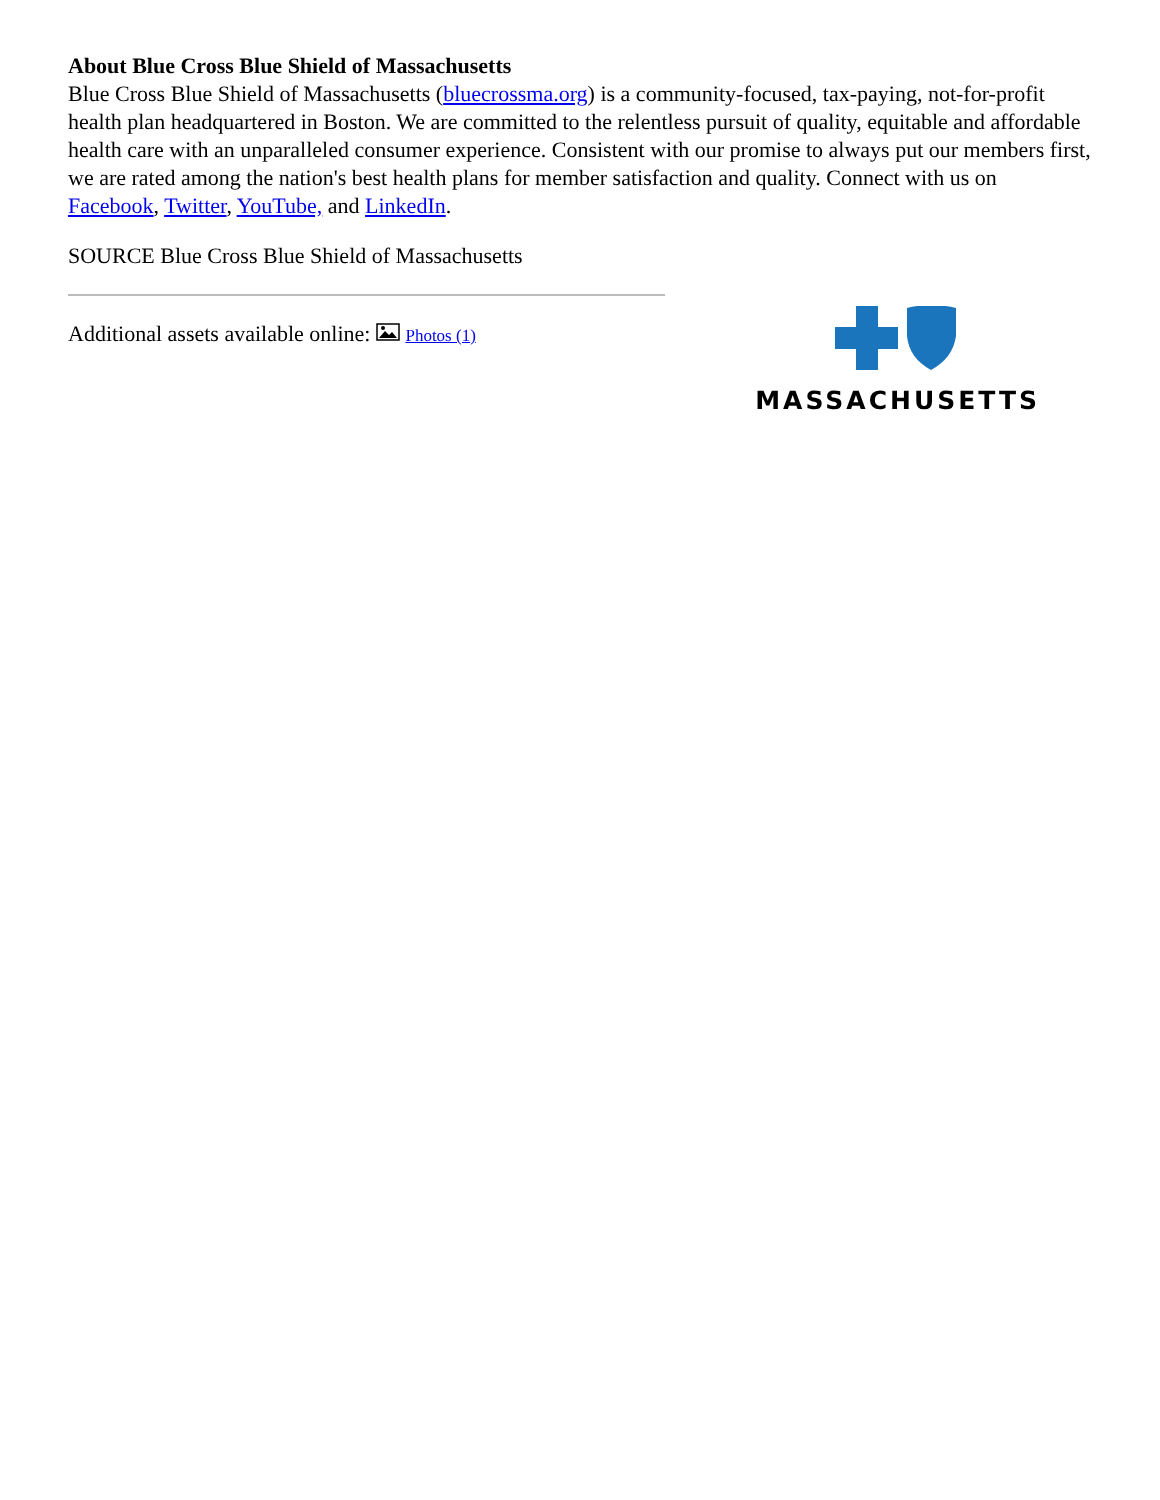About Blue Cross Blue Shield of Massachusetts
Blue Cross Blue Shield of Massachusetts (bluecrossma.org) is a community-focused, tax-paying, not-for-profit health plan headquartered in Boston. We are committed to the relentless pursuit of quality, equitable and affordable health care with an unparalleled consumer experience. Consistent with our promise to always put our members first, we are rated among the nation's best health plans for member satisfaction and quality. Connect with us on Facebook, Twitter, YouTube, and LinkedIn.
SOURCE Blue Cross Blue Shield of Massachusetts
Additional assets available online: Photos (1)
MASSACHUSETTS